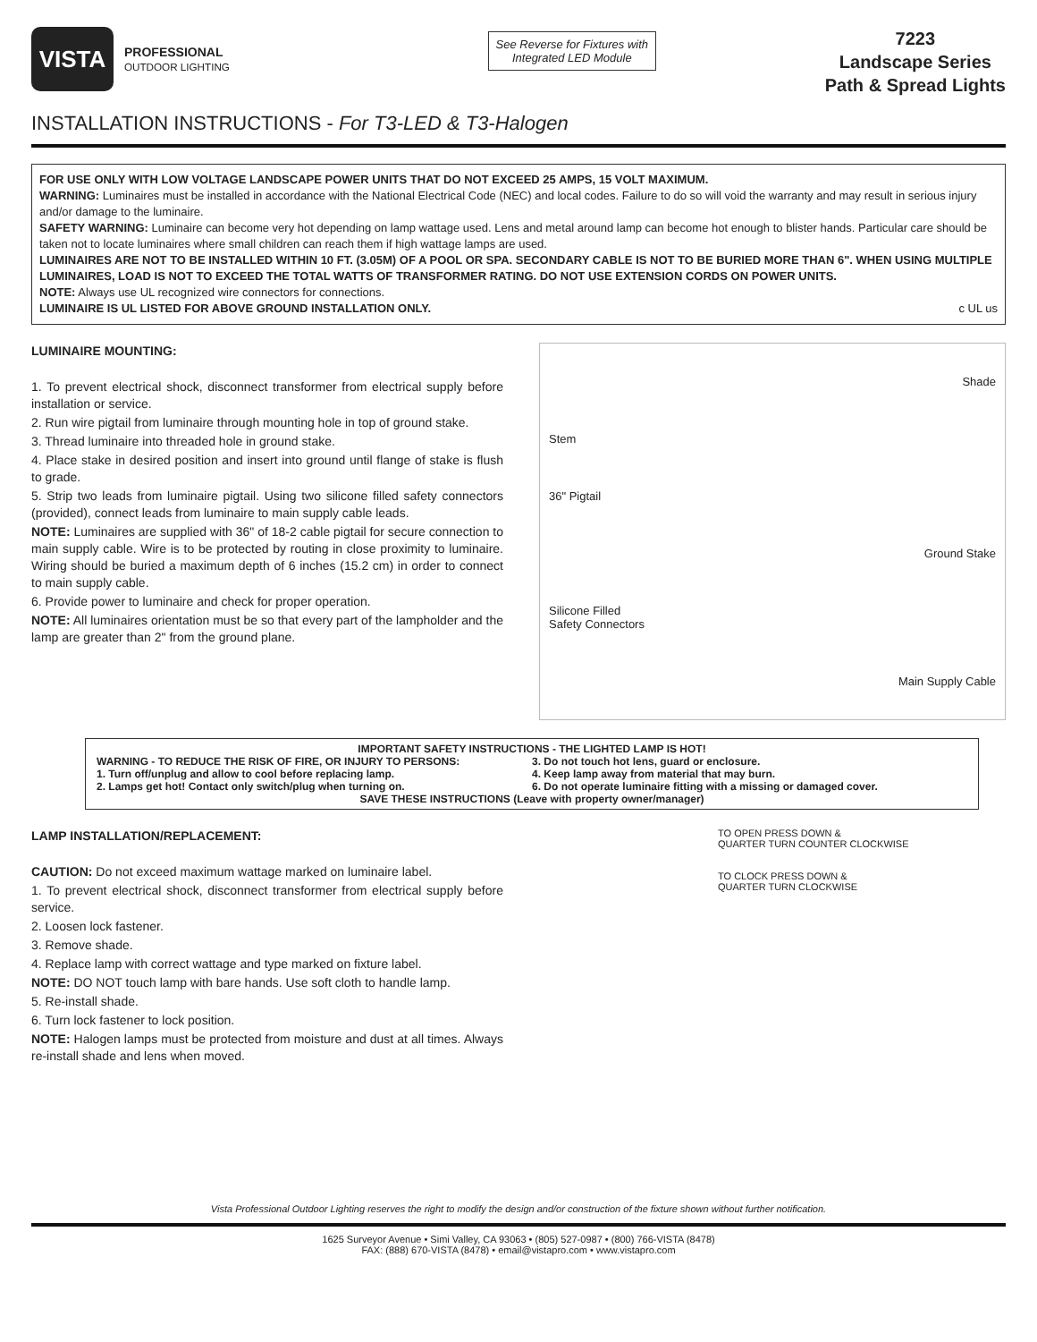VISTA
PROFESSIONAL
OUTDOOR LIGHTING
See Reverse for Fixtures with
Integrated LED Module
7223
Landscape Series
Path & Spread Lights
INSTALLATION INSTRUCTIONS - For T3-LED & T3-Halogen
FOR USE ONLY WITH LOW VOLTAGE LANDSCAPE POWER UNITS THAT DO NOT EXCEED 25 AMPS, 15 VOLT MAXIMUM.
WARNING: Luminaires must be installed in accordance with the National Electrical Code (NEC) and local codes. Failure to do so will void the warranty and may result in serious injury and/or damage to the luminaire.
SAFETY WARNING: Luminaire can become very hot depending on lamp wattage used. Lens and metal around lamp can become hot enough to blister hands. Particular care should be taken not to locate luminaires where small children can reach them if high wattage lamps are used.
LUMINAIRES ARE NOT TO BE INSTALLED WITHIN 10 FT. (3.05M) OF A POOL OR SPA. SECONDARY CABLE IS NOT TO BE BURIED MORE THAN 6". WHEN USING MULTIPLE LUMINAIRES, LOAD IS NOT TO EXCEED THE TOTAL WATTS OF TRANSFORMER RATING. DO NOT USE EXTENSION CORDS ON POWER UNITS.
NOTE: Always use UL recognized wire connectors for connections.
LUMINAIRE IS UL LISTED FOR ABOVE GROUND INSTALLATION ONLY. c UL us
LUMINAIRE MOUNTING:
1. To prevent electrical shock, disconnect transformer from electrical supply before installation or service.
2. Run wire pigtail from luminaire through mounting hole in top of ground stake.
3. Thread luminaire into threaded hole in ground stake.
4. Place stake in desired position and insert into ground until flange of stake is flush to grade.
5. Strip two leads from luminaire pigtail. Using two silicone filled safety connectors (provided), connect leads from luminaire to main supply cable leads.
NOTE: Luminaires are supplied with 36" of 18-2 cable pigtail for secure connection to main supply cable. Wire is to be protected by routing in close proximity to luminaire. Wiring should be buried a maximum depth of 6 inches (15.2 cm) in order to connect to main supply cable.
6. Provide power to luminaire and check for proper operation.
NOTE: All luminaires orientation must be so that every part of the lampholder and the lamp are greater than 2" from the ground plane.
Shade
Stem
36" Pigtail
Ground Stake
Silicone Filled
Safety Connectors
Main Supply Cable
IMPORTANT SAFETY INSTRUCTIONS - THE LIGHTED LAMP IS HOT!
WARNING - TO REDUCE THE RISK OF FIRE, OR INJURY TO PERSONS:
1. Turn off/unplug and allow to cool before replacing lamp.
2. Lamps get hot! Contact only switch/plug when turning on.
3. Do not touch hot lens, guard or enclosure.
4. Keep lamp away from material that may burn.
6. Do not operate luminaire fitting with a missing or damaged cover.
SAVE THESE INSTRUCTIONS (Leave with property owner/manager)
LAMP INSTALLATION/REPLACEMENT:
CAUTION: Do not exceed maximum wattage marked on luminaire label.
1. To prevent electrical shock, disconnect transformer from electrical supply before service.
2. Loosen lock fastener.
3. Remove shade.
4. Replace lamp with correct wattage and type marked on fixture label.
NOTE: DO NOT touch lamp with bare hands. Use soft cloth to handle lamp.
5. Re-install shade.
6. Turn lock fastener to lock position.
NOTE: Halogen lamps must be protected from moisture and dust at all times. Always re-install shade and lens when moved.
TO OPEN PRESS DOWN &
QUARTER TURN COUNTER CLOCKWISE
TO CLOCK PRESS DOWN &
QUARTER TURN CLOCKWISE
Vista Professional Outdoor Lighting reserves the right to modify the design and/or construction of the fixture shown without further notification.
1625 Surveyor Avenue • Simi Valley, CA 93063 • (805) 527-0987 • (800) 766-VISTA (8478)
FAX: (888) 670-VISTA (8478) • email@vistapro.com • www.vistapro.com